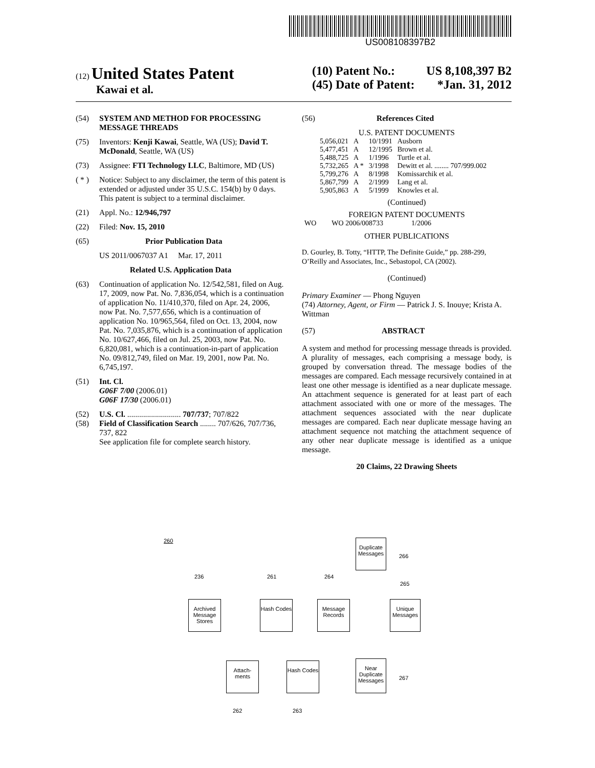US008108397B2
(12) United States Patent
Kawai et al.
(10) Patent No.: US 8,108,397 B2
(45) Date of Patent: *Jan. 31, 2012
(54) SYSTEM AND METHOD FOR PROCESSING MESSAGE THREADS
(75) Inventors: Kenji Kawai, Seattle, WA (US); David T. McDonald, Seattle, WA (US)
(73) Assignee: FTI Technology LLC, Baltimore, MD (US)
( * ) Notice: Subject to any disclaimer, the term of this patent is extended or adjusted under 35 U.S.C. 154(b) by 0 days.
This patent is subject to a terminal disclaimer.
(21) Appl. No.: 12/946,797
(22) Filed: Nov. 15, 2010
(65) Prior Publication Data
US 2011/0067037 A1 Mar. 17, 2011
Related U.S. Application Data
(63) Continuation of application No. 12/542,581, filed on Aug. 17, 2009, now Pat. No. 7,836,054, which is a continuation of application No. 11/410,370, filed on Apr. 24, 2006, now Pat. No. 7,577,656, which is a continuation of application No. 10/965,564, filed on Oct. 13, 2004, now Pat. No. 7,035,876, which is a continuation of application No. 10/627,466, filed on Jul. 25, 2003, now Pat. No. 6,820,081, which is a continuation-in-part of application No. 09/812,749, filed on Mar. 19, 2001, now Pat. No. 6,745,197.
(51) Int. Cl.
G06F 7/00 (2006.01)
G06F 17/30 (2006.01)
(52) U.S. Cl. ........................... 707/737; 707/822
(58) Field of Classification Search ........ 707/626, 707/736, 737, 822
See application file for complete search history.
(56) References Cited
U.S. PATENT DOCUMENTS
| 5,056,021 | A | 10/1991 | Ausborn |
| 5,477,451 | A | 12/1995 | Brown et al. |
| 5,488,725 | A | 1/1996 | Turtle et al. |
| 5,732,265 | A * | 3/1998 | Dewitt et al. ........ 707/999.002 |
| 5,799,276 | A | 8/1998 | Komissarchik et al. |
| 5,867,799 | A | 2/1999 | Lang et al. |
| 5,905,863 | A | 5/1999 | Knowles et al. |
(Continued)
FOREIGN PATENT DOCUMENTS
| WO | WO 2006/008733 | 1/2006 |
OTHER PUBLICATIONS
D. Gourley, B. Totty, “HTTP, The Definite Guide,” pp. 288-299, O’Reilly and Associates, Inc., Sebastopol, CA (2002).
(Continued)
Primary Examiner — Phong Nguyen
(74) Attorney, Agent, or Firm — Patrick J. S. Inouye; Krista A. Wittman
(57) ABSTRACT
A system and method for processing message threads is provided. A plurality of messages, each comprising a message body, is grouped by conversation thread. The message bodies of the messages are compared. Each message recursively contained in at least one other message is identified as a near duplicate message. An attachment sequence is generated for at least part of each attachment associated with one or more of the messages. The attachment sequences associated with the near duplicate messages are compared. Each near duplicate message having an attachment sequence not matching the attachment sequence of any other near duplicate message is identified as a unique message.
20 Claims, 22 Drawing Sheets
260
Duplicate Messages
266
236 261 264
265
Archived Message Stores
Hash Codes
Message Records
Unique Messages
Attach- ments
Hash Codes
Near Duplicate Messages
267
262 263